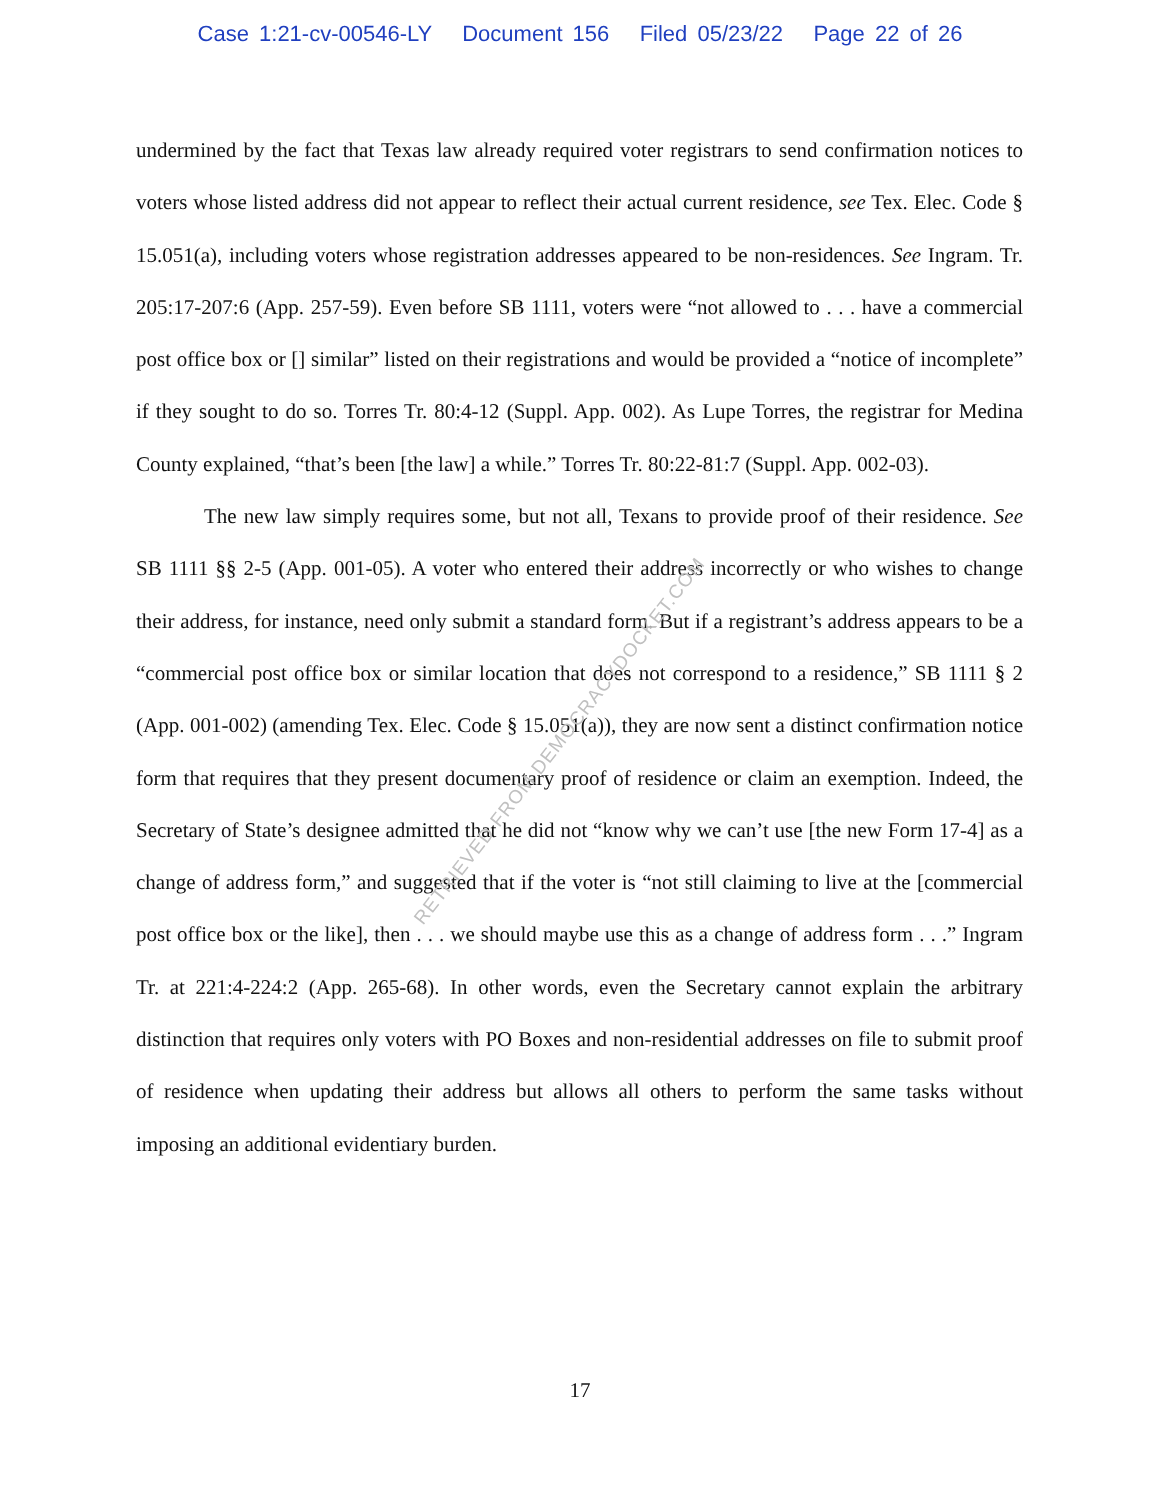Case 1:21-cv-00546-LY Document 156 Filed 05/23/22 Page 22 of 26
undermined by the fact that Texas law already required voter registrars to send confirmation notices to voters whose listed address did not appear to reflect their actual current residence, see Tex. Elec. Code § 15.051(a), including voters whose registration addresses appeared to be non-residences. See Ingram. Tr. 205:17-207:6 (App. 257-59). Even before SB 1111, voters were “not allowed to . . . have a commercial post office box or [] similar” listed on their registrations and would be provided a “notice of incomplete” if they sought to do so. Torres Tr. 80:4-12 (Suppl. App. 002). As Lupe Torres, the registrar for Medina County explained, “that’s been [the law] a while.” Torres Tr. 80:22-81:7 (Suppl. App. 002-03).
The new law simply requires some, but not all, Texans to provide proof of their residence. See SB 1111 §§ 2-5 (App. 001-05). A voter who entered their address incorrectly or who wishes to change their address, for instance, need only submit a standard form. But if a registrant’s address appears to be a “commercial post office box or similar location that does not correspond to a residence,” SB 1111 § 2 (App. 001-002) (amending Tex. Elec. Code § 15.051(a)), they are now sent a distinct confirmation notice form that requires that they present documentary proof of residence or claim an exemption. Indeed, the Secretary of State’s designee admitted that he did not “know why we can’t use [the new Form 17-4] as a change of address form,” and suggested that if the voter is “not still claiming to live at the [commercial post office box or the like], then . . . we should maybe use this as a change of address form . . .” Ingram Tr. at 221:4-224:2 (App. 265-68). In other words, even the Secretary cannot explain the arbitrary distinction that requires only voters with PO Boxes and non-residential addresses on file to submit proof of residence when updating their address but allows all others to perform the same tasks without imposing an additional evidentiary burden.
RETRIEVED FROM DEMOCRACYDOCKET.COM
17